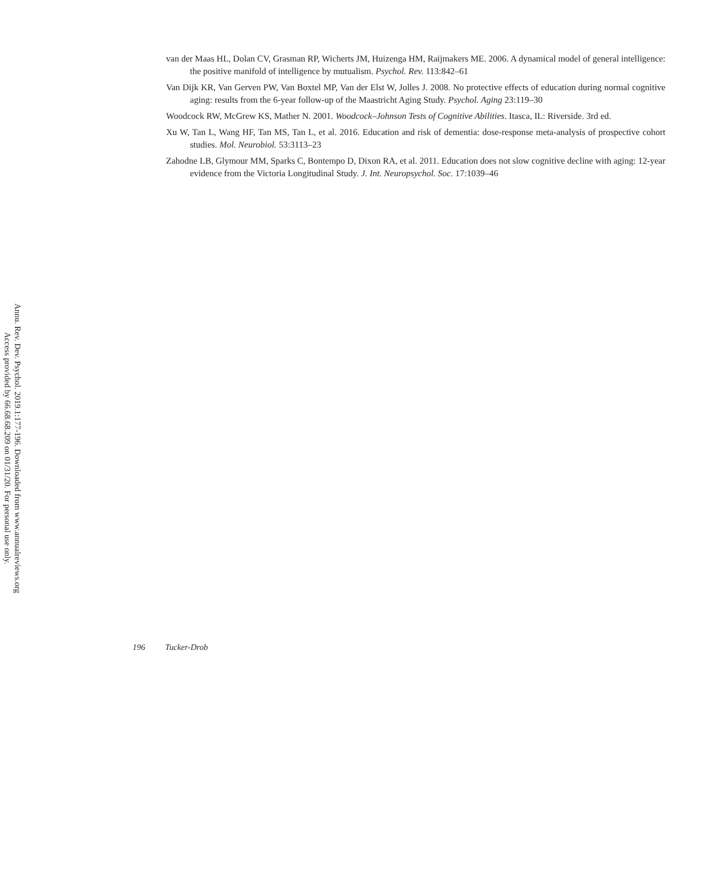Annu. Rev. Dev. Psychol. 2019.1:177-196. Downloaded from www.annualreviews.org
Access provided by 66.68.68.209 on 01/31/20. For personal use only.
van der Maas HL, Dolan CV, Grasman RP, Wicherts JM, Huizenga HM, Raijmakers ME. 2006. A dynamical model of general intelligence: the positive manifold of intelligence by mutualism. Psychol. Rev. 113:842–61
Van Dijk KR, Van Gerven PW, Van Boxtel MP, Van der Elst W, Jolles J. 2008. No protective effects of education during normal cognitive aging: results from the 6-year follow-up of the Maastricht Aging Study. Psychol. Aging 23:119–30
Woodcock RW, McGrew KS, Mather N. 2001. Woodcock–Johnson Tests of Cognitive Abilities. Itasca, IL: Riverside. 3rd ed.
Xu W, Tan L, Wang HF, Tan MS, Tan L, et al. 2016. Education and risk of dementia: dose-response meta-analysis of prospective cohort studies. Mol. Neurobiol. 53:3113–23
Zahodne LB, Glymour MM, Sparks C, Bontempo D, Dixon RA, et al. 2011. Education does not slow cognitive decline with aging: 12-year evidence from the Victoria Longitudinal Study. J. Int. Neuropsychol. Soc. 17:1039–46
196 Tucker-Drob